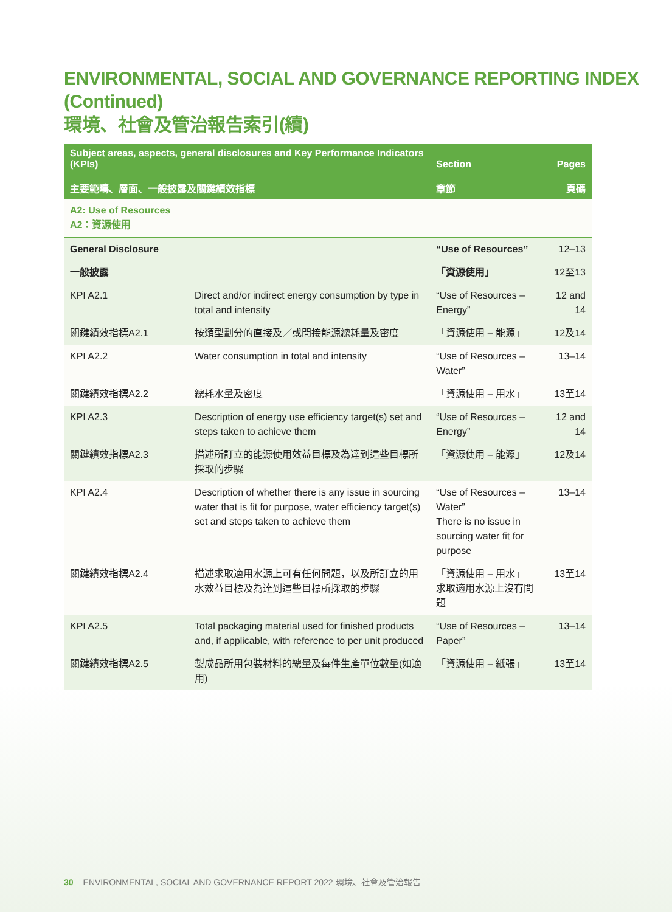ENVIRONMENTAL, SOCIAL AND GOVERNANCE REPORTING INDEX (Continued)
環境、社會及管治報告索引(續)
| Subject areas, aspects, general disclosures and Key Performance Indicators (KPIs) 主要範疇、層面、一般披露及關鍵績效指標 | | Section 章節 | Pages 頁碼 |
| --- | --- | --- | --- |
| A2: Use of Resources A2：資源使用 | | | |
| General Disclosure | | “Use of Resources” | 12–13 |
| 一般披露 | | 「資源使用」 | 12至13 |
| KPI A2.1 | Direct and/or indirect energy consumption by type in total and intensity | “Use of Resources – Energy” | 12 and 14 |
| 關鍵績效指標A2.1 | 按類型劃分的直接及／或間接能源總耗量及密度 | 「資源使用 – 能源」 | 12及14 |
| KPI A2.2 | Water consumption in total and intensity | “Use of Resources – Water” | 13–14 |
| 關鍵績效指標A2.2 | 總耗水量及密度 | 「資源使用 – 用水」 | 13至14 |
| KPI A2.3 | Description of energy use efficiency target(s) set and steps taken to achieve them | “Use of Resources – Energy” | 12 and 14 |
| 關鍵績效指標A2.3 | 描述所訂立的能源使用效益目標及為達到這些目標所採取的步驟 | 「資源使用 – 能源」 | 12及14 |
| KPI A2.4 | Description of whether there is any issue in sourcing water that is fit for purpose, water efficiency target(s) set and steps taken to achieve them | “Use of Resources – Water” There is no issue in sourcing water fit for purpose | 13–14 |
| 關鍵績效指標A2.4 | 描述求取適用水源上可有任何問題，以及所訂立的用水效益目標及為達到這些目標所採取的步驟 | 「資源使用 – 用水」 求取適用水源上沒有問題 | 13至14 |
| KPI A2.5 | Total packaging material used for finished products and, if applicable, with reference to per unit produced | “Use of Resources – Paper” | 13–14 |
| 關鍵績效指標A2.5 | 製成品所用包裝材料的總量及每件生產單位數量(如適用) | 「資源使用 – 紙張」 | 13至14 |
30 ENVIRONMENTAL, SOCIAL AND GOVERNANCE REPORT 2022 環境、社會及管治報告